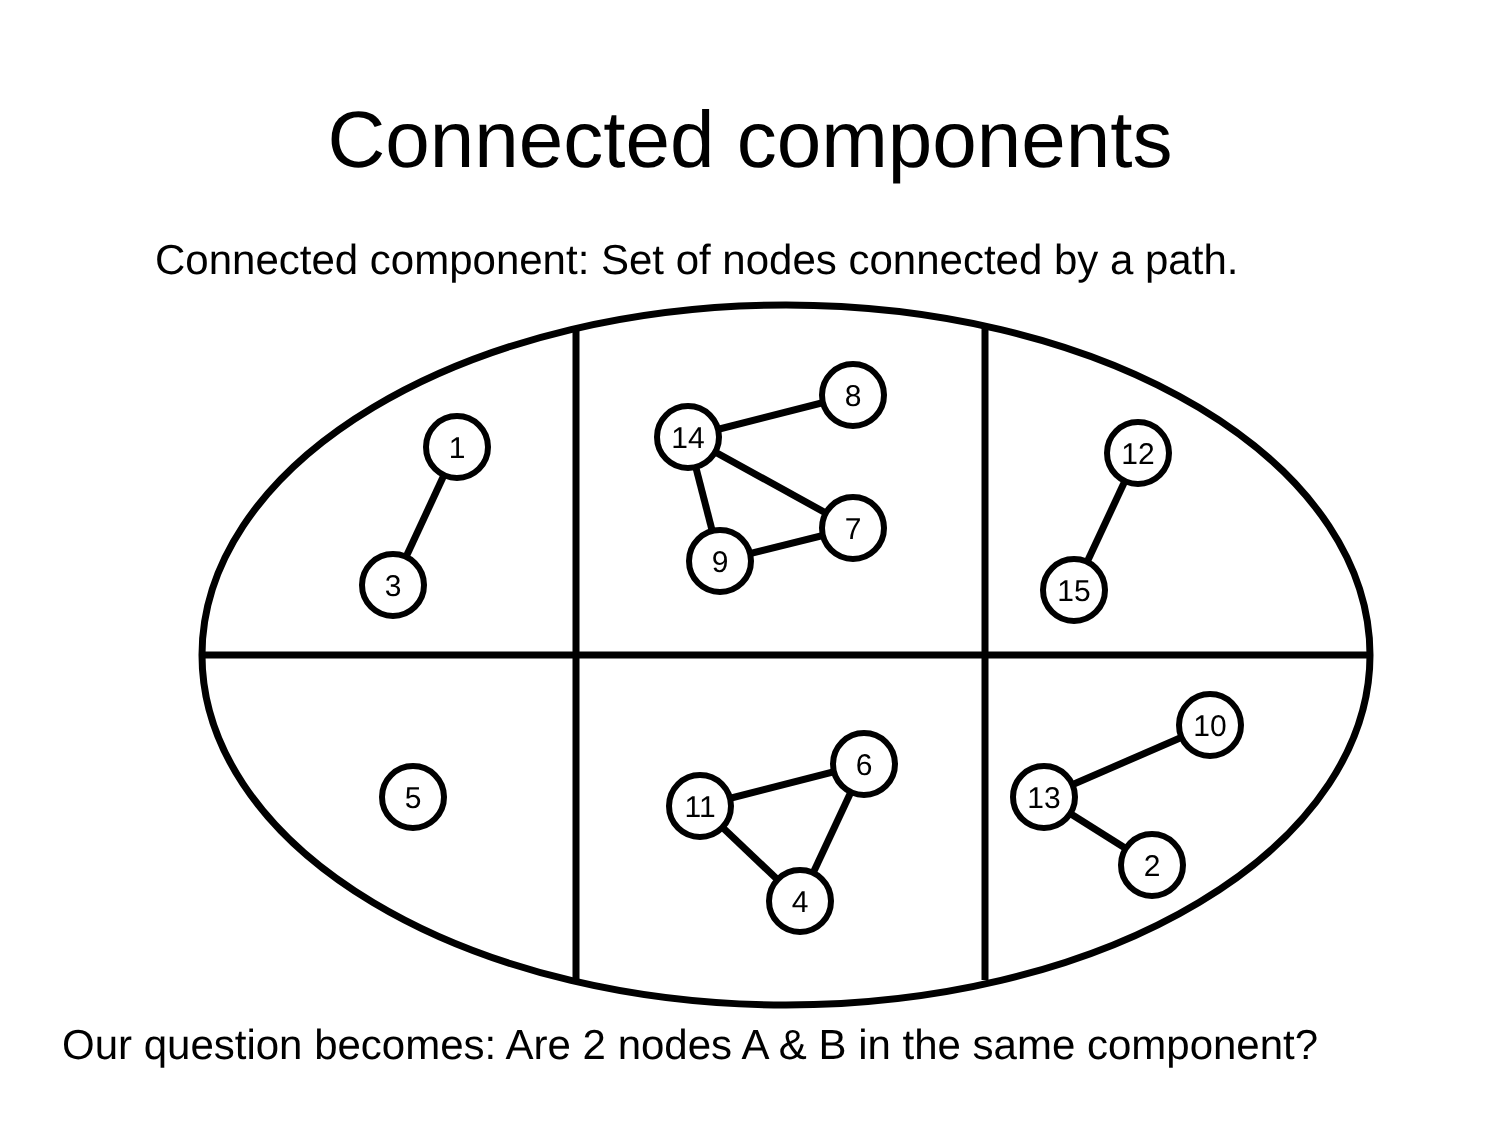Connected components
Connected component: Set of nodes connected by a path.
1
3
8
14
7
9
12
15
5
6
11
4
10
13
2
Our question becomes: Are 2 nodes A & B in the same component?